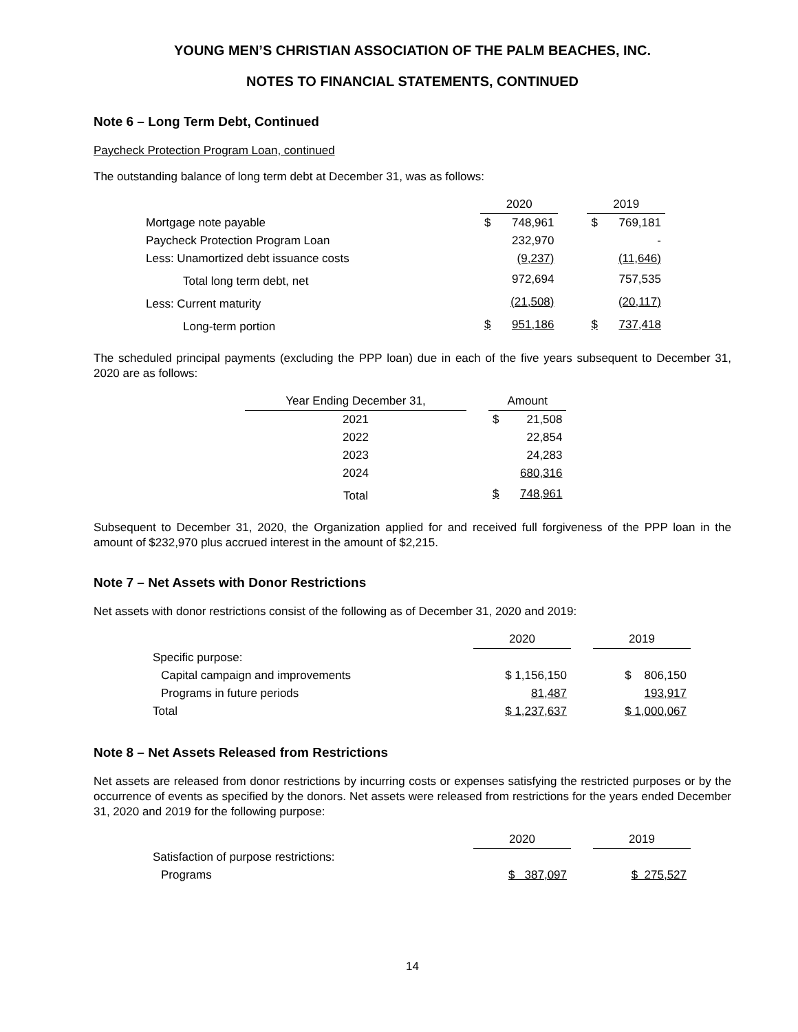YOUNG MEN’S CHRISTIAN ASSOCIATION OF THE PALM BEACHES, INC.
NOTES TO FINANCIAL STATEMENTS, CONTINUED
Note 6 – Long Term Debt, Continued
Paycheck Protection Program Loan, continued
The outstanding balance of long term debt at December 31, was as follows:
| | 2020 | | | 2019 | |
| --- | --- | --- | --- | --- | --- |
| Mortgage note payable | $ | 748,961 | | $ | 769,181 |
| Paycheck Protection Program Loan | | 232,970 | | | - |
| Less: Unamortized debt issuance costs | | (9,237) | | | (11,646) |
| Total long term debt, net | | 972,694 | | | 757,535 |
| Less: Current maturity | | (21,508) | | | (20,117) |
| Long-term portion | $ | 951,186 | | $ | 737,418 |
The scheduled principal payments (excluding the PPP loan) due in each of the five years subsequent to December 31, 2020 are as follows:
| Year Ending December 31, | | Amount | |
| --- | --- | --- | --- |
| 2021 | | $ | 21,508 |
| 2022 | | | 22,854 |
| 2023 | | | 24,283 |
| 2024 | | | 680,316 |
| Total | | $ | 748,961 |
Subsequent to December 31, 2020, the Organization applied for and received full forgiveness of the PPP loan in the amount of $232,970 plus accrued interest in the amount of $2,215.
Note 7 – Net Assets with Donor Restrictions
Net assets with donor restrictions consist of the following as of December 31, 2020 and 2019:
| | 2020 | | 2019 |
| --- | --- | --- | --- |
| Specific purpose: | | | |
| Capital campaign and improvements | $ 1,156,150 | | $ 806,150 |
| Programs in future periods | 81,487 | | 193,917 |
| Total | $ 1,237,637 | | $ 1,000,067 |
Note 8 – Net Assets Released from Restrictions
Net assets are released from donor restrictions by incurring costs or expenses satisfying the restricted purposes or by the occurrence of events as specified by the donors. Net assets were released from restrictions for the years ended December 31, 2020 and 2019 for the following purpose:
| | 2020 | | 2019 |
| --- | --- | --- | --- |
| Satisfaction of purpose restrictions: | | | |
| Programs | $ 387,097 | | $ 275,527 |
14